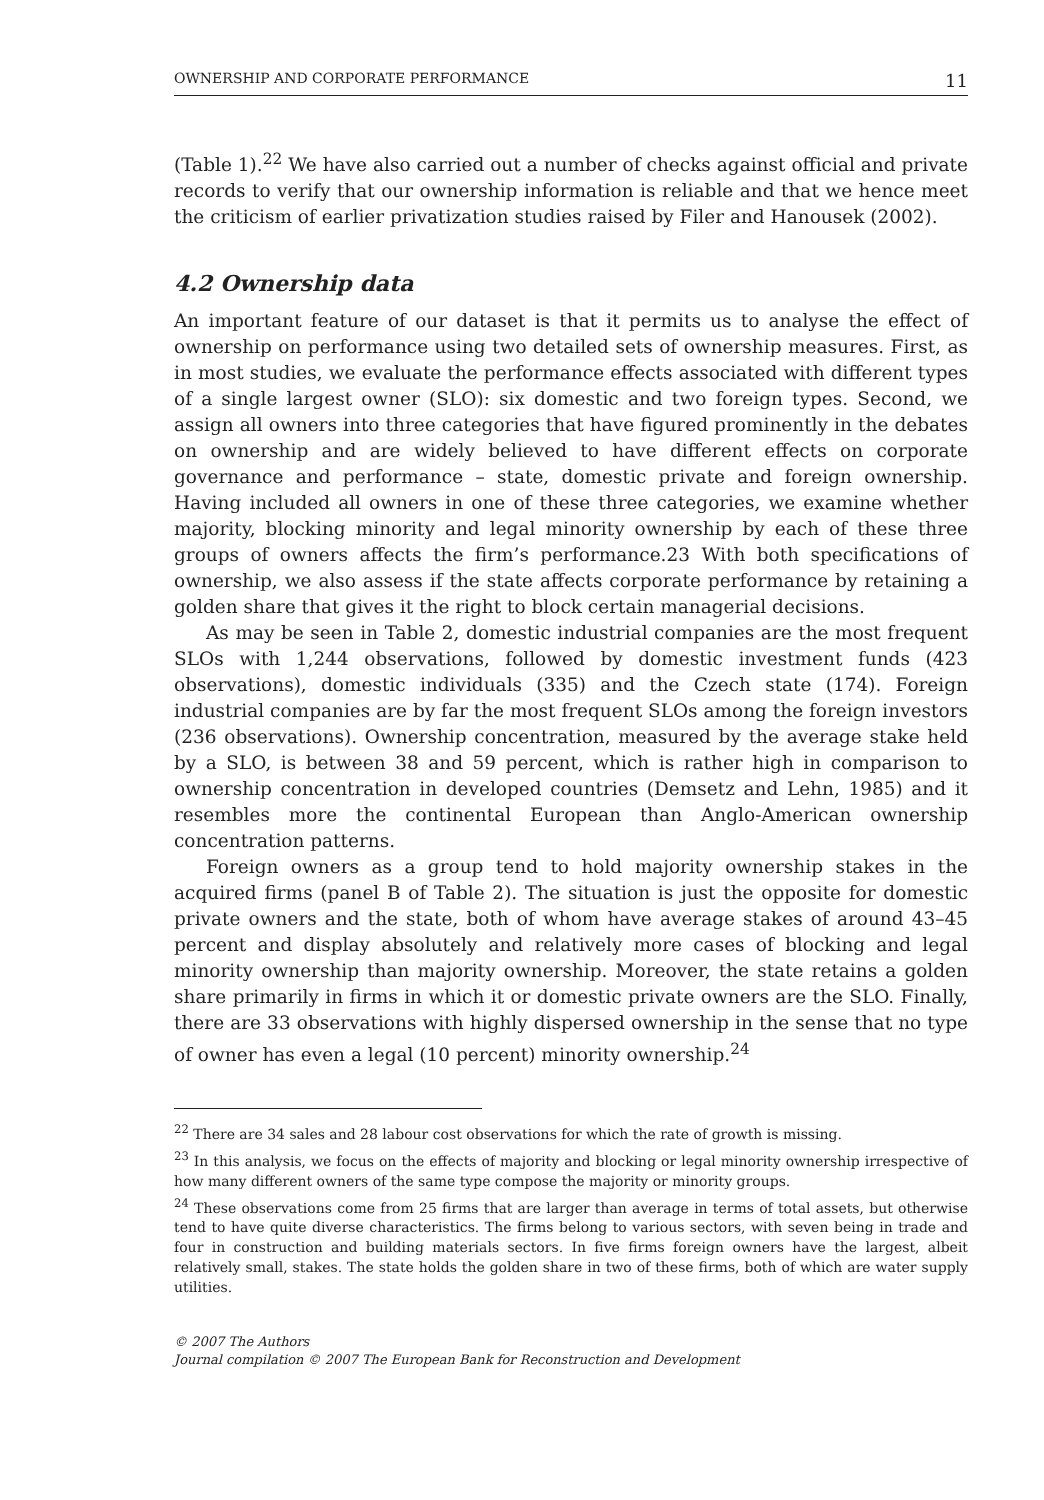OWNERSHIP AND CORPORATE PERFORMANCE 11
(Table 1).<sup>22</sup> We have also carried out a number of checks against official and private records to verify that our ownership information is reliable and that we hence meet the criticism of earlier privatization studies raised by Filer and Hanousek (2002).
4.2 Ownership data
An important feature of our dataset is that it permits us to analyse the effect of ownership on performance using two detailed sets of ownership measures. First, as in most studies, we evaluate the performance effects associated with different types of a single largest owner (SLO): six domestic and two foreign types. Second, we assign all owners into three categories that have figured prominently in the debates on ownership and are widely believed to have different effects on corporate governance and performance – state, domestic private and foreign ownership. Having included all owners in one of these three categories, we examine whether majority, blocking minority and legal minority ownership by each of these three groups of owners affects the firm’s performance.23 With both specifications of ownership, we also assess if the state affects corporate performance by retaining a golden share that gives it the right to block certain managerial decisions.
As may be seen in Table 2, domestic industrial companies are the most frequent SLOs with 1,244 observations, followed by domestic investment funds (423 observations), domestic individuals (335) and the Czech state (174). Foreign industrial companies are by far the most frequent SLOs among the foreign investors (236 observations). Ownership concentration, measured by the average stake held by a SLO, is between 38 and 59 percent, which is rather high in comparison to ownership concentration in developed countries (Demsetz and Lehn, 1985) and it resembles more the continental European than Anglo-American ownership concentration patterns.
Foreign owners as a group tend to hold majority ownership stakes in the acquired firms (panel B of Table 2). The situation is just the opposite for domestic private owners and the state, both of whom have average stakes of around 43–45 percent and display absolutely and relatively more cases of blocking and legal minority ownership than majority ownership. Moreover, the state retains a golden share primarily in firms in which it or domestic private owners are the SLO. Finally, there are 33 observations with highly dispersed ownership in the sense that no type of owner has even a legal (10 percent) minority ownership.<sup>24</sup>
<sup>22</sup> There are 34 sales and 28 labour cost observations for which the rate of growth is missing.
<sup>23</sup> In this analysis, we focus on the effects of majority and blocking or legal minority ownership irrespective of how many different owners of the same type compose the majority or minority groups.
<sup>24</sup> These observations come from 25 firms that are larger than average in terms of total assets, but otherwise tend to have quite diverse characteristics. The firms belong to various sectors, with seven being in trade and four in construction and building materials sectors. In five firms foreign owners have the largest, albeit relatively small, stakes. The state holds the golden share in two of these firms, both of which are water supply utilities.
© 2007 The Authors
Journal compilation © 2007 The European Bank for Reconstruction and Development